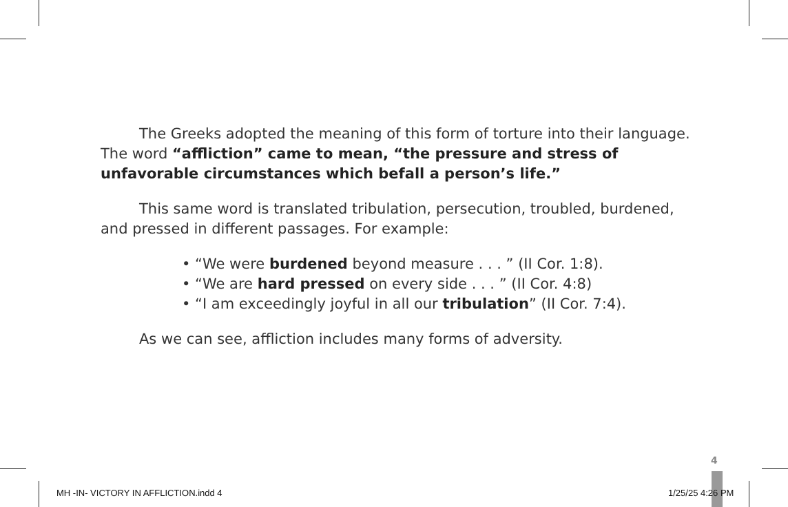The Greeks adopted the meaning of this form of torture into their language. The word “affliction” came to mean, “the pressure and stress of unfavorable circumstances which befall a person’s life.”
This same word is translated tribulation, persecution, troubled, burdened, and pressed in different passages. For example:
• “We were burdened beyond measure . . . ” (II Cor. 1:8).
• “We are hard pressed on every side . . . ” (II Cor. 4:8)
• “I am exceedingly joyful in all our tribulation” (II Cor. 7:4).
As we can see, affliction includes many forms of adversity.
4
MH -IN- VICTORY IN AFFLICTION.indd 4
1/25/25 4:26 PM